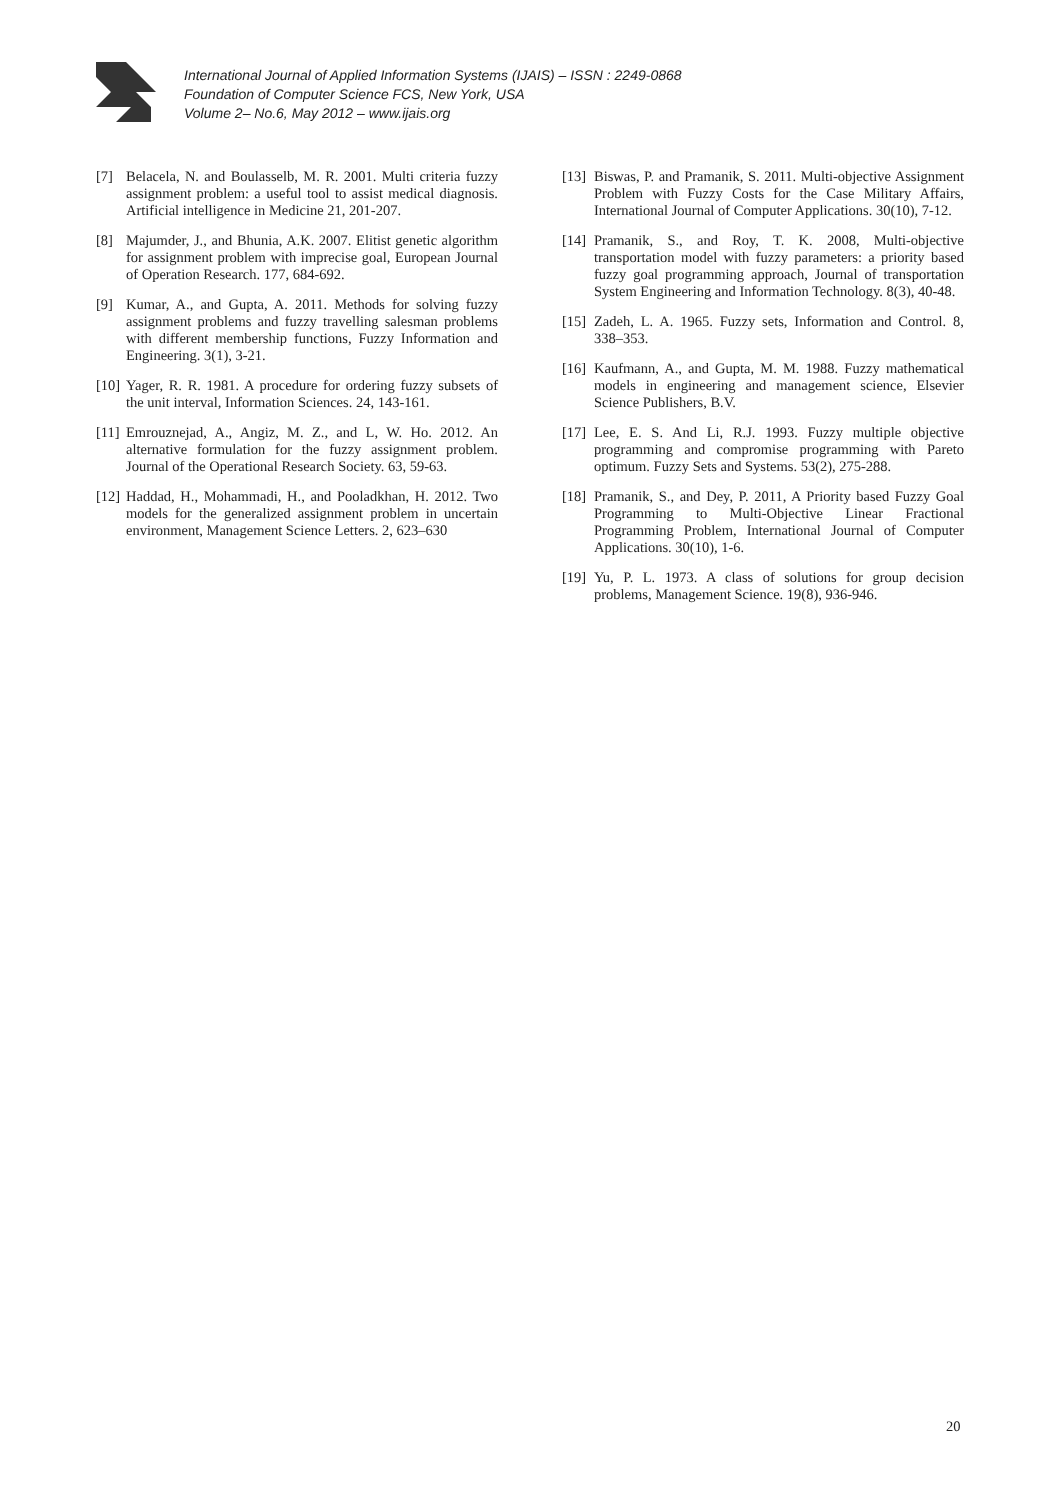International Journal of Applied Information Systems (IJAIS) – ISSN : 2249-0868
Foundation of Computer Science FCS, New York, USA
Volume 2– No.6, May 2012 – www.ijais.org
[7] Belacela, N. and Boulasselb, M. R. 2001. Multi criteria fuzzy assignment problem: a useful tool to assist medical diagnosis. Artificial intelligence in Medicine 21, 201-207.
[8] Majumder, J., and Bhunia, A.K. 2007. Elitist genetic algorithm for assignment problem with imprecise goal, European Journal of Operation Research. 177, 684-692.
[9] Kumar, A., and Gupta, A. 2011. Methods for solving fuzzy assignment problems and fuzzy travelling salesman problems with different membership functions, Fuzzy Information and Engineering. 3(1), 3-21.
[10] Yager, R. R. 1981. A procedure for ordering fuzzy subsets of the unit interval, Information Sciences. 24, 143-161.
[11] Emrouznejad, A., Angiz, M. Z., and L, W. Ho. 2012. An alternative formulation for the fuzzy assignment problem. Journal of the Operational Research Society. 63, 59-63.
[12] Haddad, H., Mohammadi, H., and Pooladkhan, H. 2012. Two models for the generalized assignment problem in uncertain environment, Management Science Letters. 2, 623–630
[13] Biswas, P. and Pramanik, S. 2011. Multi-objective Assignment Problem with Fuzzy Costs for the Case Military Affairs, International Journal of Computer Applications. 30(10), 7-12.
[14] Pramanik, S., and Roy, T. K. 2008, Multi-objective transportation model with fuzzy parameters: a priority based fuzzy goal programming approach, Journal of transportation System Engineering and Information Technology. 8(3), 40-48.
[15] Zadeh, L. A. 1965. Fuzzy sets, Information and Control. 8, 338–353.
[16] Kaufmann, A., and Gupta, M. M. 1988. Fuzzy mathematical models in engineering and management science, Elsevier Science Publishers, B.V.
[17] Lee, E. S. And Li, R.J. 1993. Fuzzy multiple objective programming and compromise programming with Pareto optimum. Fuzzy Sets and Systems. 53(2), 275-288.
[18] Pramanik, S., and Dey, P. 2011, A Priority based Fuzzy Goal Programming to Multi-Objective Linear Fractional Programming Problem, International Journal of Computer Applications. 30(10), 1-6.
[19] Yu, P. L. 1973. A class of solutions for group decision problems, Management Science. 19(8), 936-946.
20